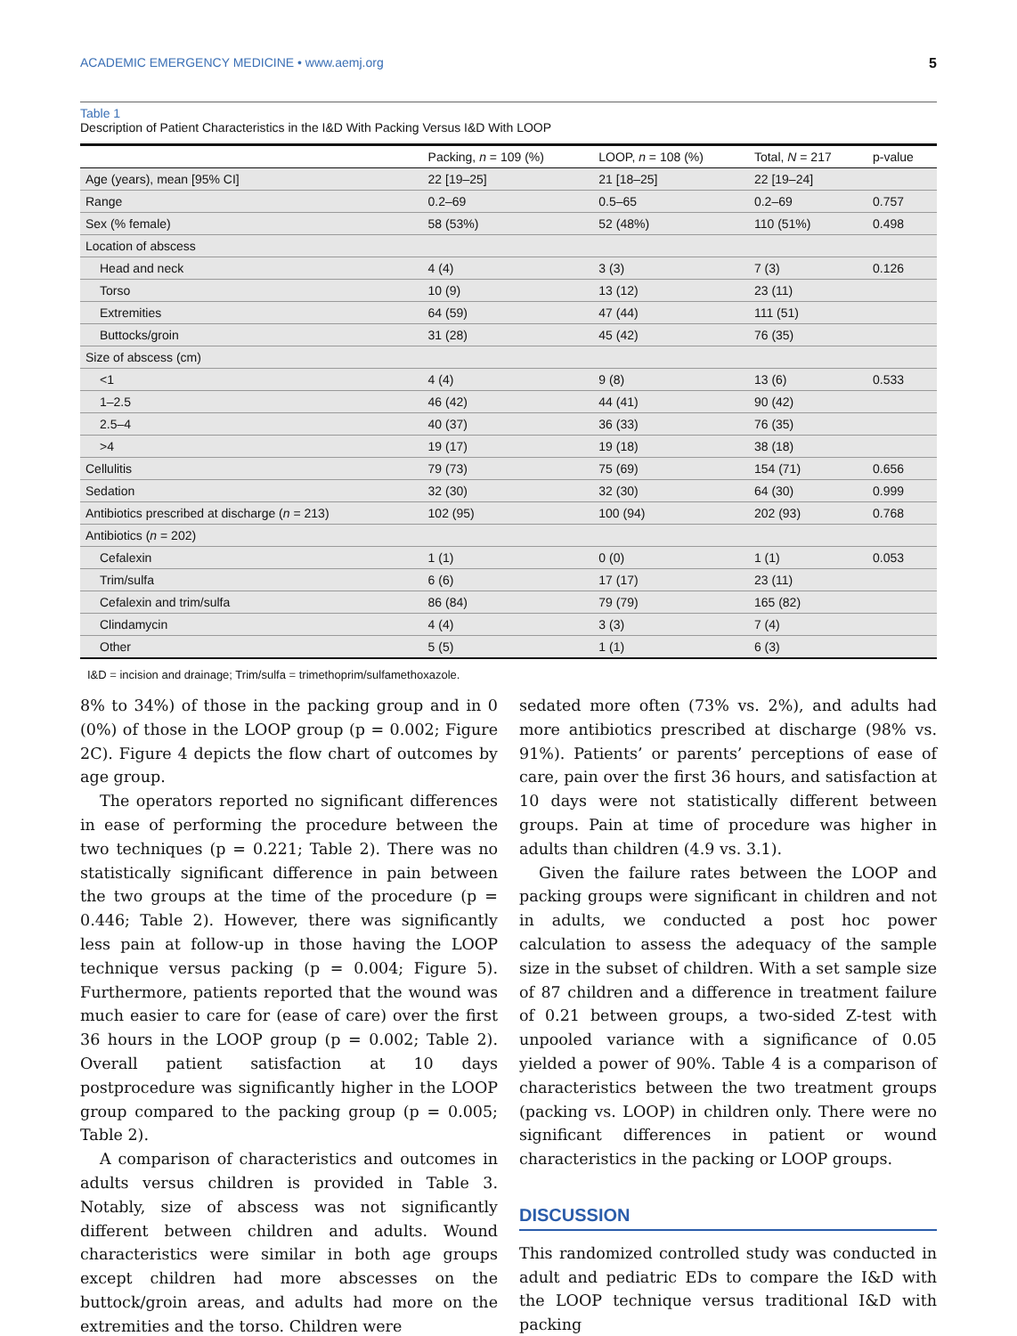ACADEMIC EMERGENCY MEDICINE • www.aemj.org 5
Table 1
Description of Patient Characteristics in the I&D With Packing Versus I&D With LOOP
| | Packing, n = 109 (%) | LOOP, n = 108 (%) | Total, N = 217 | p-value |
| --- | --- | --- | --- | --- |
| Age (years), mean [95% CI] | 22 [19–25] | 21 [18–25] | 22 [19–24] | |
| Range | 0.2–69 | 0.5–65 | 0.2–69 | 0.757 |
| Sex (% female) | 58 (53%) | 52 (48%) | 110 (51%) | 0.498 |
| Location of abscess | | | | |
| Head and neck | 4 (4) | 3 (3) | 7 (3) | 0.126 |
| Torso | 10 (9) | 13 (12) | 23 (11) | |
| Extremities | 64 (59) | 47 (44) | 111 (51) | |
| Buttocks/groin | 31 (28) | 45 (42) | 76 (35) | |
| Size of abscess (cm) | | | | |
| <1 | 4 (4) | 9 (8) | 13 (6) | 0.533 |
| 1–2.5 | 46 (42) | 44 (41) | 90 (42) | |
| 2.5–4 | 40 (37) | 36 (33) | 76 (35) | |
| >4 | 19 (17) | 19 (18) | 38 (18) | |
| Cellulitis | 79 (73) | 75 (69) | 154 (71) | 0.656 |
| Sedation | 32 (30) | 32 (30) | 64 (30) | 0.999 |
| Antibiotics prescribed at discharge ( n = 213) | 102 (95) | 100 (94) | 202 (93) | 0.768 |
| Antibiotics ( n = 202) | | | | |
| Cefalexin | 1 (1) | 0 (0) | 1 (1) | 0.053 |
| Trim/sulfa | 6 (6) | 17 (17) | 23 (11) | |
| Cefalexin and trim/sulfa | 86 (84) | 79 (79) | 165 (82) | |
| Clindamycin | 4 (4) | 3 (3) | 7 (4) | |
| Other | 5 (5) | 1 (1) | 6 (3) | |
I&D = incision and drainage; Trim/sulfa = trimethoprim/sulfamethoxazole.
8% to 34%) of those in the packing group and in 0 (0%) of those in the LOOP group (p = 0.002; Figure 2C). Figure 4 depicts the flow chart of outcomes by age group.
The operators reported no significant differences in ease of performing the procedure between the two techniques (p = 0.221; Table 2). There was no statistically significant difference in pain between the two groups at the time of the procedure (p = 0.446; Table 2). However, there was significantly less pain at follow-up in those having the LOOP technique versus packing (p = 0.004; Figure 5). Furthermore, patients reported that the wound was much easier to care for (ease of care) over the first 36 hours in the LOOP group (p = 0.002; Table 2). Overall patient satisfaction at 10 days postprocedure was significantly higher in the LOOP group compared to the packing group (p = 0.005; Table 2).
A comparison of characteristics and outcomes in adults versus children is provided in Table 3. Notably, size of abscess was not significantly different between children and adults. Wound characteristics were similar in both age groups except children had more abscesses on the buttock/groin areas, and adults had more on the extremities and the torso. Children were
sedated more often (73% vs. 2%), and adults had more antibiotics prescribed at discharge (98% vs. 91%). Patients’ or parents’ perceptions of ease of care, pain over the first 36 hours, and satisfaction at 10 days were not statistically different between groups. Pain at time of procedure was higher in adults than children (4.9 vs. 3.1).
Given the failure rates between the LOOP and packing groups were significant in children and not in adults, we conducted a post hoc power calculation to assess the adequacy of the sample size in the subset of children. With a set sample size of 87 children and a difference in treatment failure of 0.21 between groups, a two-sided Z-test with unpooled variance with a significance of 0.05 yielded a power of 90%. Table 4 is a comparison of characteristics between the two treatment groups (packing vs. LOOP) in children only. There were no significant differences in patient or wound characteristics in the packing or LOOP groups.
DISCUSSION
This randomized controlled study was conducted in adult and pediatric EDs to compare the I&D with the LOOP technique versus traditional I&D with packing